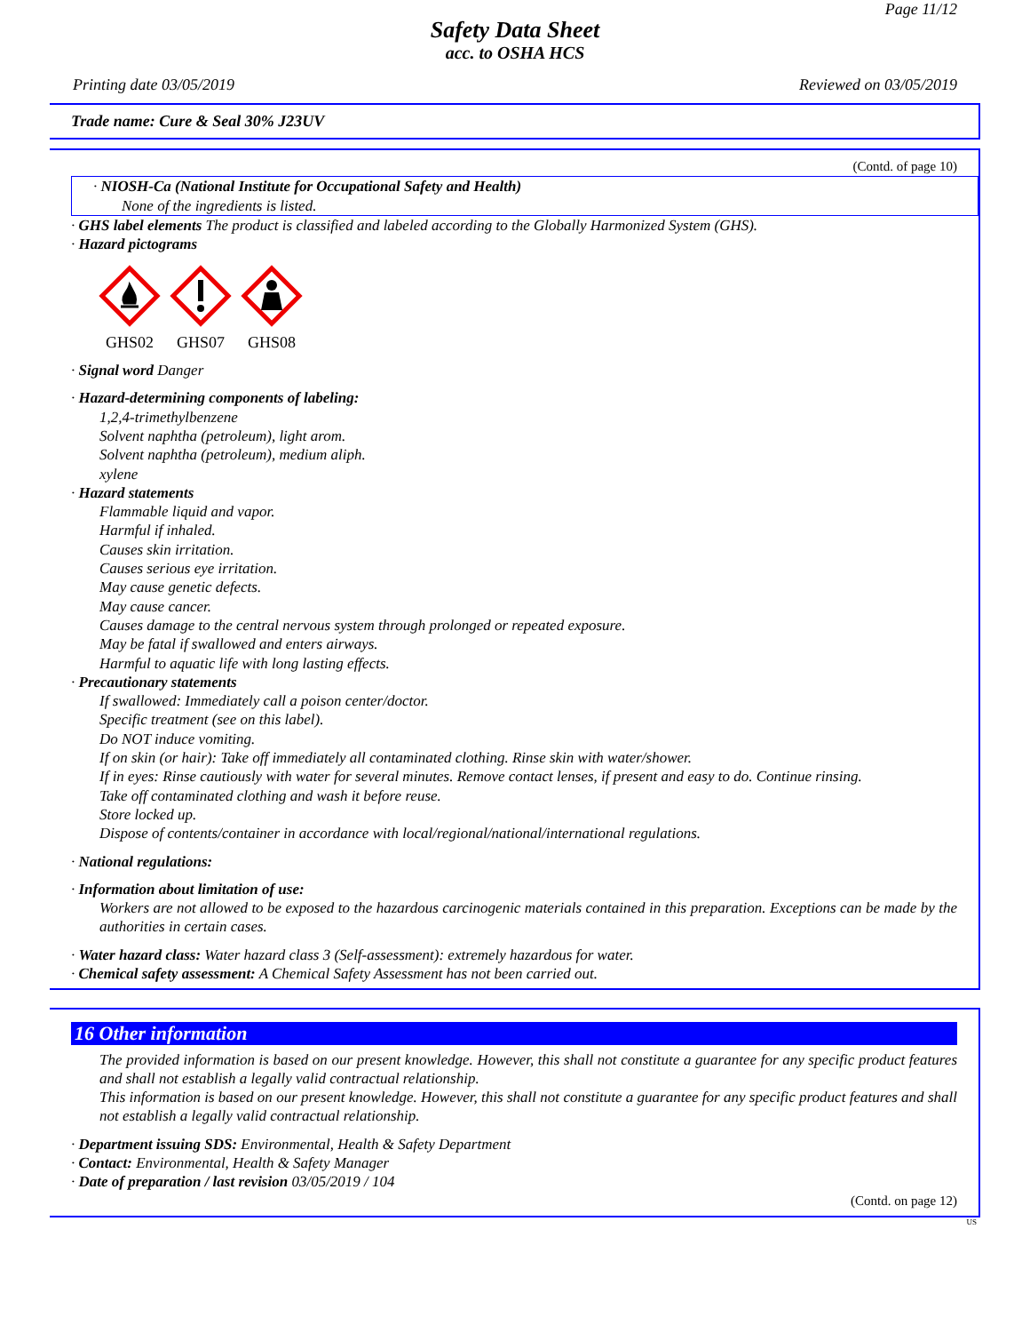Page 11/12
Safety Data Sheet
acc. to OSHA HCS
Printing date 03/05/2019 Reviewed on 03/05/2019
Trade name: Cure & Seal 30% J23UV
(Contd. of page 10)
· NIOSH-Ca (National Institute for Occupational Safety and Health)
None of the ingredients is listed.
· GHS label elements The product is classified and labeled according to the Globally Harmonized System (GHS).
· Hazard pictograms
GHS02
GHS07
GHS08
· Signal word Danger
· Hazard-determining components of labeling:
1,2,4-trimethylbenzene
Solvent naphtha (petroleum), light arom.
Solvent naphtha (petroleum), medium aliph.
xylene
· Hazard statements
Flammable liquid and vapor.
Harmful if inhaled.
Causes skin irritation.
Causes serious eye irritation.
May cause genetic defects.
May cause cancer.
Causes damage to the central nervous system through prolonged or repeated exposure.
May be fatal if swallowed and enters airways.
Harmful to aquatic life with long lasting effects.
· Precautionary statements
If swallowed: Immediately call a poison center/doctor.
Specific treatment (see on this label).
Do NOT induce vomiting.
If on skin (or hair): Take off immediately all contaminated clothing. Rinse skin with water/shower.
If in eyes: Rinse cautiously with water for several minutes. Remove contact lenses, if present and easy to do. Continue rinsing.
Take off contaminated clothing and wash it before reuse.
Store locked up.
Dispose of contents/container in accordance with local/regional/national/international regulations.
· National regulations:
· Information about limitation of use:
Workers are not allowed to be exposed to the hazardous carcinogenic materials contained in this preparation. Exceptions can be made by the authorities in certain cases.
· Water hazard class: Water hazard class 3 (Self-assessment): extremely hazardous for water.
· Chemical safety assessment: A Chemical Safety Assessment has not been carried out.
16 Other information
The provided information is based on our present knowledge. However, this shall not constitute a guarantee for any specific product features and shall not establish a legally valid contractual relationship.
This information is based on our present knowledge. However, this shall not constitute a guarantee for any specific product features and shall not establish a legally valid contractual relationship.
· Department issuing SDS: Environmental, Health & Safety Department
· Contact: Environmental, Health & Safety Manager
· Date of preparation / last revision 03/05/2019 / 104
(Contd. on page 12)
US